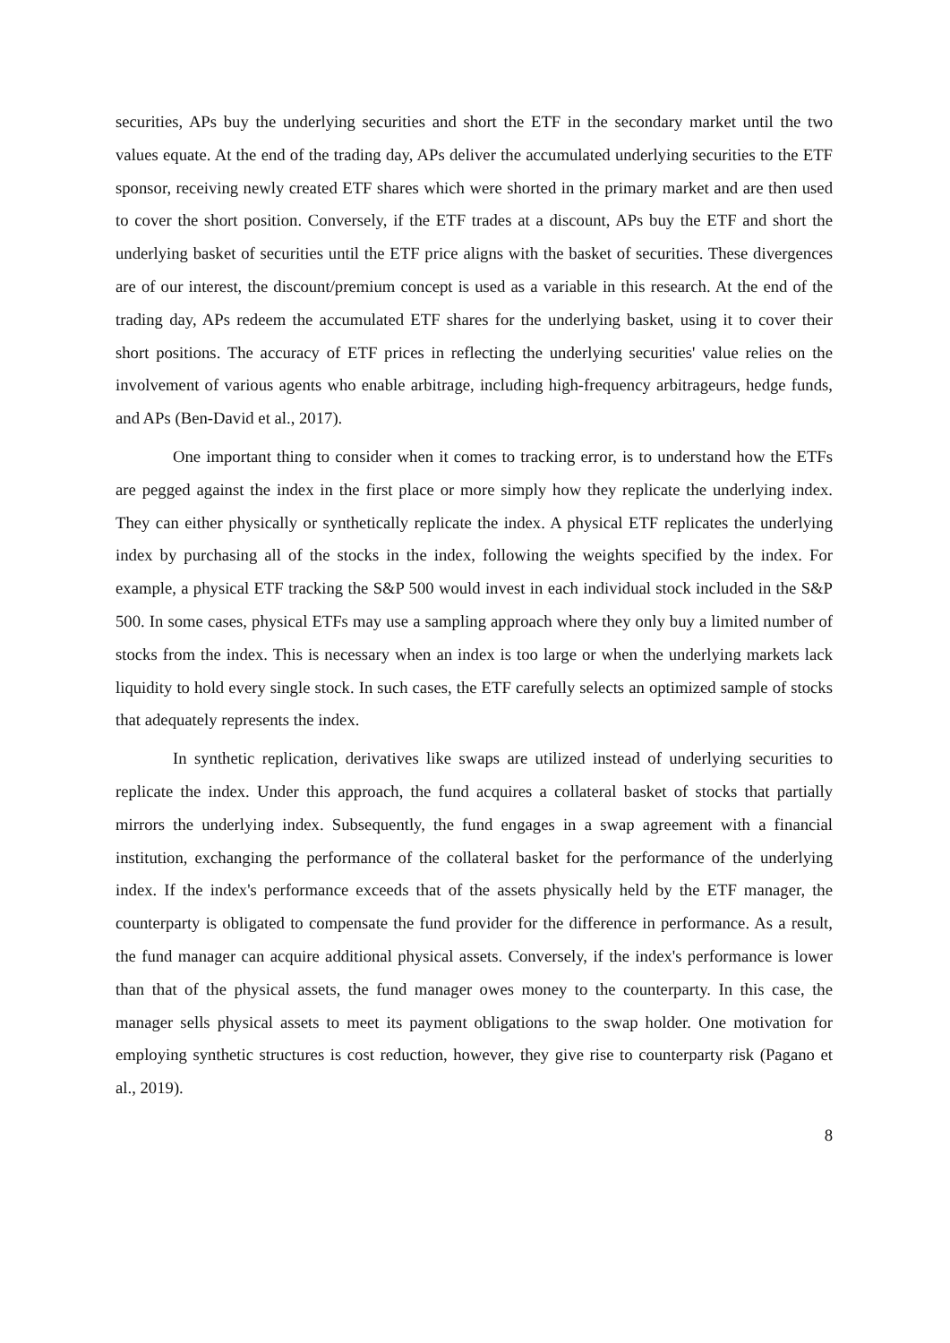securities, APs buy the underlying securities and short the ETF in the secondary market until the two values equate. At the end of the trading day, APs deliver the accumulated underlying securities to the ETF sponsor, receiving newly created ETF shares which were shorted in the primary market and are then used to cover the short position. Conversely, if the ETF trades at a discount, APs buy the ETF and short the underlying basket of securities until the ETF price aligns with the basket of securities. These divergences are of our interest, the discount/premium concept is used as a variable in this research. At the end of the trading day, APs redeem the accumulated ETF shares for the underlying basket, using it to cover their short positions. The accuracy of ETF prices in reflecting the underlying securities' value relies on the involvement of various agents who enable arbitrage, including high-frequency arbitrageurs, hedge funds, and APs (Ben-David et al., 2017).
One important thing to consider when it comes to tracking error, is to understand how the ETFs are pegged against the index in the first place or more simply how they replicate the underlying index. They can either physically or synthetically replicate the index. A physical ETF replicates the underlying index by purchasing all of the stocks in the index, following the weights specified by the index. For example, a physical ETF tracking the S&P 500 would invest in each individual stock included in the S&P 500. In some cases, physical ETFs may use a sampling approach where they only buy a limited number of stocks from the index. This is necessary when an index is too large or when the underlying markets lack liquidity to hold every single stock. In such cases, the ETF carefully selects an optimized sample of stocks that adequately represents the index.
In synthetic replication, derivatives like swaps are utilized instead of underlying securities to replicate the index. Under this approach, the fund acquires a collateral basket of stocks that partially mirrors the underlying index. Subsequently, the fund engages in a swap agreement with a financial institution, exchanging the performance of the collateral basket for the performance of the underlying index. If the index's performance exceeds that of the assets physically held by the ETF manager, the counterparty is obligated to compensate the fund provider for the difference in performance. As a result, the fund manager can acquire additional physical assets. Conversely, if the index's performance is lower than that of the physical assets, the fund manager owes money to the counterparty. In this case, the manager sells physical assets to meet its payment obligations to the swap holder. One motivation for employing synthetic structures is cost reduction, however, they give rise to counterparty risk (Pagano et al., 2019).
8